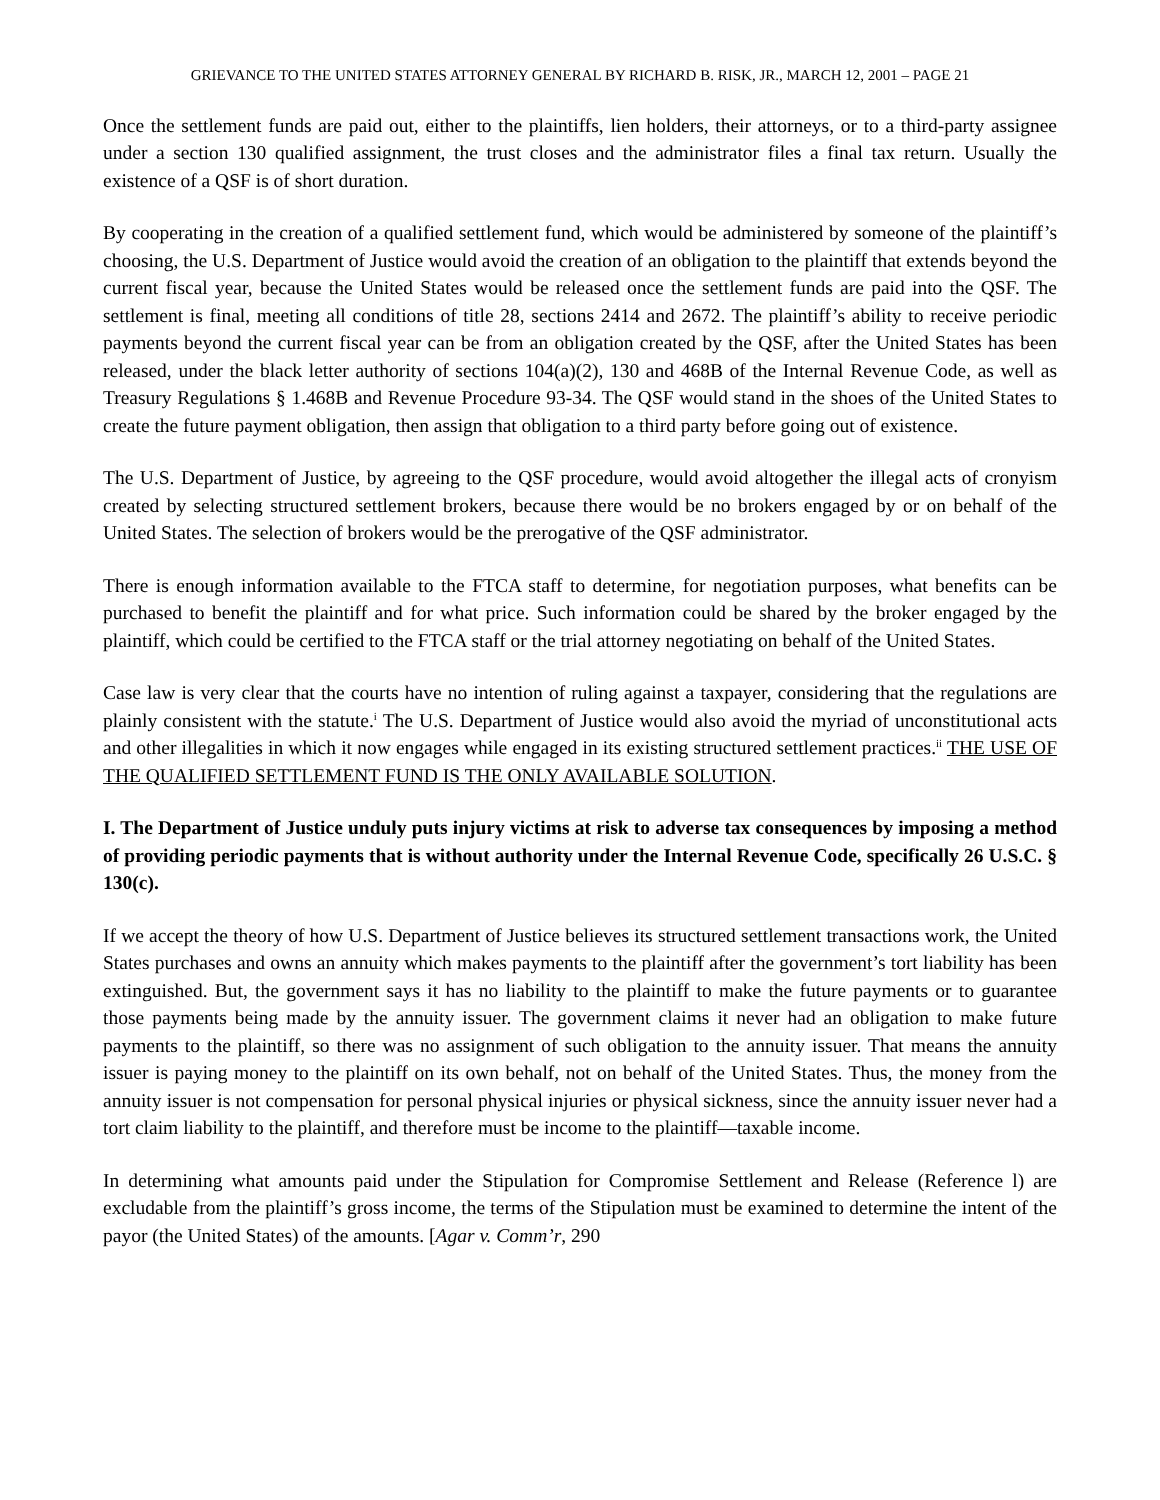GRIEVANCE TO THE UNITED STATES ATTORNEY GENERAL BY RICHARD B. RISK, JR., MARCH 12, 2001 – PAGE 21
Once the settlement funds are paid out, either to the plaintiffs, lien holders, their attorneys, or to a third-party assignee under a section 130 qualified assignment, the trust closes and the administrator files a final tax return. Usually the existence of a QSF is of short duration.
By cooperating in the creation of a qualified settlement fund, which would be administered by someone of the plaintiff’s choosing, the U.S. Department of Justice would avoid the creation of an obligation to the plaintiff that extends beyond the current fiscal year, because the United States would be released once the settlement funds are paid into the QSF. The settlement is final, meeting all conditions of title 28, sections 2414 and 2672. The plaintiff’s ability to receive periodic payments beyond the current fiscal year can be from an obligation created by the QSF, after the United States has been released, under the black letter authority of sections 104(a)(2), 130 and 468B of the Internal Revenue Code, as well as Treasury Regulations § 1.468B and Revenue Procedure 93-34. The QSF would stand in the shoes of the United States to create the future payment obligation, then assign that obligation to a third party before going out of existence.
The U.S. Department of Justice, by agreeing to the QSF procedure, would avoid altogether the illegal acts of cronyism created by selecting structured settlement brokers, because there would be no brokers engaged by or on behalf of the United States. The selection of brokers would be the prerogative of the QSF administrator.
There is enough information available to the FTCA staff to determine, for negotiation purposes, what benefits can be purchased to benefit the plaintiff and for what price. Such information could be shared by the broker engaged by the plaintiff, which could be certified to the FTCA staff or the trial attorney negotiating on behalf of the United States.
Case law is very clear that the courts have no intention of ruling against a taxpayer, considering that the regulations are plainly consistent with the statute.<sup>i</sup> The U.S. Department of Justice would also avoid the myriad of unconstitutional acts and other illegalities in which it now engages while engaged in its existing structured settlement practices.<sup>ii</sup> THE USE OF THE QUALIFIED SETTLEMENT FUND IS THE ONLY AVAILABLE SOLUTION.
I. The Department of Justice unduly puts injury victims at risk to adverse tax consequences by imposing a method of providing periodic payments that is without authority under the Internal Revenue Code, specifically 26 U.S.C. § 130(c).
If we accept the theory of how U.S. Department of Justice believes its structured settlement transactions work, the United States purchases and owns an annuity which makes payments to the plaintiff after the government’s tort liability has been extinguished. But, the government says it has no liability to the plaintiff to make the future payments or to guarantee those payments being made by the annuity issuer. The government claims it never had an obligation to make future payments to the plaintiff, so there was no assignment of such obligation to the annuity issuer. That means the annuity issuer is paying money to the plaintiff on its own behalf, not on behalf of the United States. Thus, the money from the annuity issuer is not compensation for personal physical injuries or physical sickness, since the annuity issuer never had a tort claim liability to the plaintiff, and therefore must be income to the plaintiff—taxable income.
In determining what amounts paid under the Stipulation for Compromise Settlement and Release (Reference l) are excludable from the plaintiff’s gross income, the terms of the Stipulation must be examined to determine the intent of the payor (the United States) of the amounts. [Agar v. Comm’r, 290